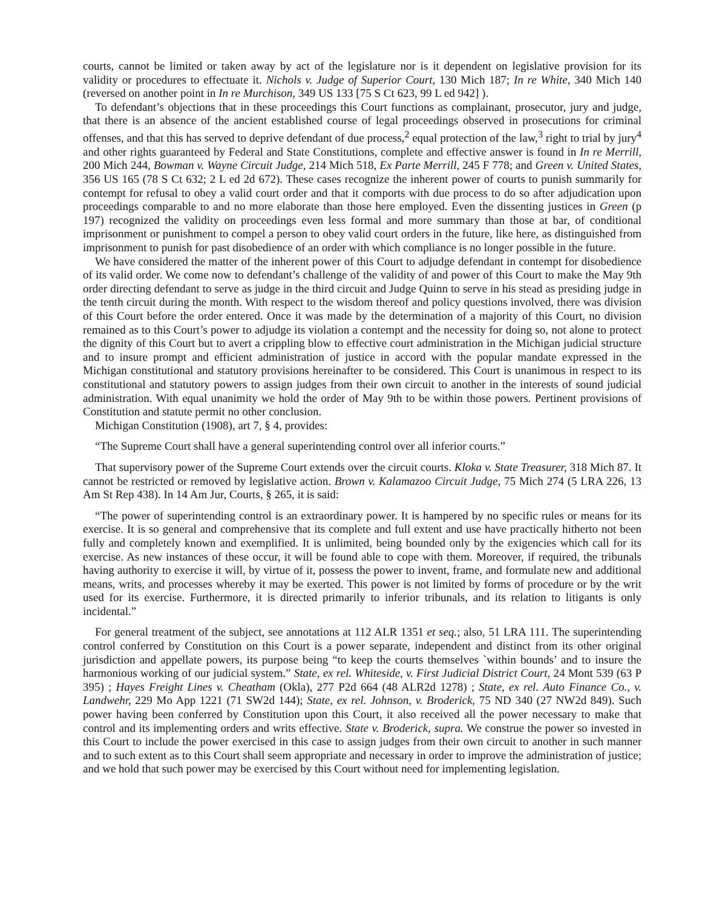courts, cannot be limited or taken away by act of the legislature nor is it dependent on legislative provision for its validity or procedures to effectuate it. Nichols v. Judge of Superior Court, 130 Mich 187; In re White, 340 Mich 140 (reversed on another point in In re Murchison, 349 US 133 [75 S Ct 623, 99 L ed 942] ).
To defendant’s objections that in these proceedings this Court functions as complainant, prosecutor, jury and judge, that there is an absence of the ancient established course of legal proceedings observed in prosecutions for criminal offenses, and that this has served to deprive defendant of due process,<sup>2</sup> equal protection of the law,<sup>3</sup> right to trial by jury<sup>4</sup> and other rights guaranteed by Federal and State Constitutions, complete and effective answer is found in In re Merrill, 200 Mich 244, Bowman v. Wayne Circuit Judge, 214 Mich 518, Ex Parte Merrill, 245 F 778; and Green v. United States, 356 US 165 (78 S Ct 632; 2 L ed 2d 672). These cases recognize the inherent power of courts to punish summarily for contempt for refusal to obey a valid court order and that it comports with due process to do so after adjudication upon proceedings comparable to and no more elaborate than those here employed. Even the dissenting justices in Green (p 197) recognized the validity on proceedings even less formal and more summary than those at bar, of conditional imprisonment or punishment to compel a person to obey valid court orders in the future, like here, as distinguished from imprisonment to punish for past disobedience of an order with which compliance is no longer possible in the future.
We have considered the matter of the inherent power of this Court to adjudge defendant in contempt for disobedience of its valid order. We come now to defendant’s challenge of the validity of and power of this Court to make the May 9th order directing defendant to serve as judge in the third circuit and Judge Quinn to serve in his stead as presiding judge in the tenth circuit during the month. With respect to the wisdom thereof and policy questions involved, there was division of this Court before the order entered. Once it was made by the determination of a majority of this Court, no division remained as to this Court’s power to adjudge its violation a contempt and the necessity for doing so, not alone to protect the dignity of this Court but to avert a crippling blow to effective court administration in the Michigan judicial structure and to insure prompt and efficient administration of justice in accord with the popular mandate expressed in the Michigan constitutional and statutory provisions hereinafter to be considered. This Court is unanimous in respect to its constitutional and statutory powers to assign judges from their own circuit to another in the interests of sound judicial administration. With equal unanimity we hold the order of May 9th to be within those powers. Pertinent provisions of Constitution and statute permit no other conclusion.
Michigan Constitution (1908), art 7, § 4, provides:
“The Supreme Court shall have a general superintending control over all inferior courts.”
That supervisory power of the Supreme Court extends over the circuit courts. Kloka v. State Treasurer, 318 Mich 87. It cannot be restricted or removed by legislative action. Brown v. Kalamazoo Circuit Judge, 75 Mich 274 (5 LRA 226, 13 Am St Rep 438). In 14 Am Jur, Courts, § 265, it is said:
“The power of superintending control is an extraordinary power. It is hampered by no specific rules or means for its exercise. It is so general and comprehensive that its complete and full extent and use have practically hitherto not been fully and completely known and exemplified. It is unlimited, being bounded only by the exigencies which call for its exercise. As new instances of these occur, it will be found able to cope with them. Moreover, if required, the tribunals having authority to exercise it will, by virtue of it, possess the power to invent, frame, and formulate new and additional means, writs, and processes whereby it may be exerted. This power is not limited by forms of procedure or by the writ used for its exercise. Furthermore, it is directed primarily to inferior tribunals, and its relation to litigants is only incidental.”
For general treatment of the subject, see annotations at 112 ALR 1351 et seq.; also, 51 LRA 111. The superintending control conferred by Constitution on this Court is a power separate, independent and distinct from its other original jurisdiction and appellate powers, its purpose being “to keep the courts themselves `within bounds’ and to insure the harmonious working of our judicial system.” State, ex rel. Whiteside, v. First Judicial District Court, 24 Mont 539 (63 P 395) ; Hayes Freight Lines v. Cheatham (Okla), 277 P2d 664 (48 ALR2d 1278) ; State, ex rel. Auto Finance Co., v. Landwehr, 229 Mo App 1221 (71 SW2d 144); State, ex rel. Johnson, v. Broderick, 75 ND 340 (27 NW2d 849). Such power having been conferred by Constitution upon this Court, it also received all the power necessary to make that control and its implementing orders and writs effective. State v. Broderick, supra. We construe the power so invested in this Court to include the power exercised in this case to assign judges from their own circuit to another in such manner and to such extent as to this Court shall seem appropriate and necessary in order to improve the administration of justice; and we hold that such power may be exercised by this Court without need for implementing legislation.